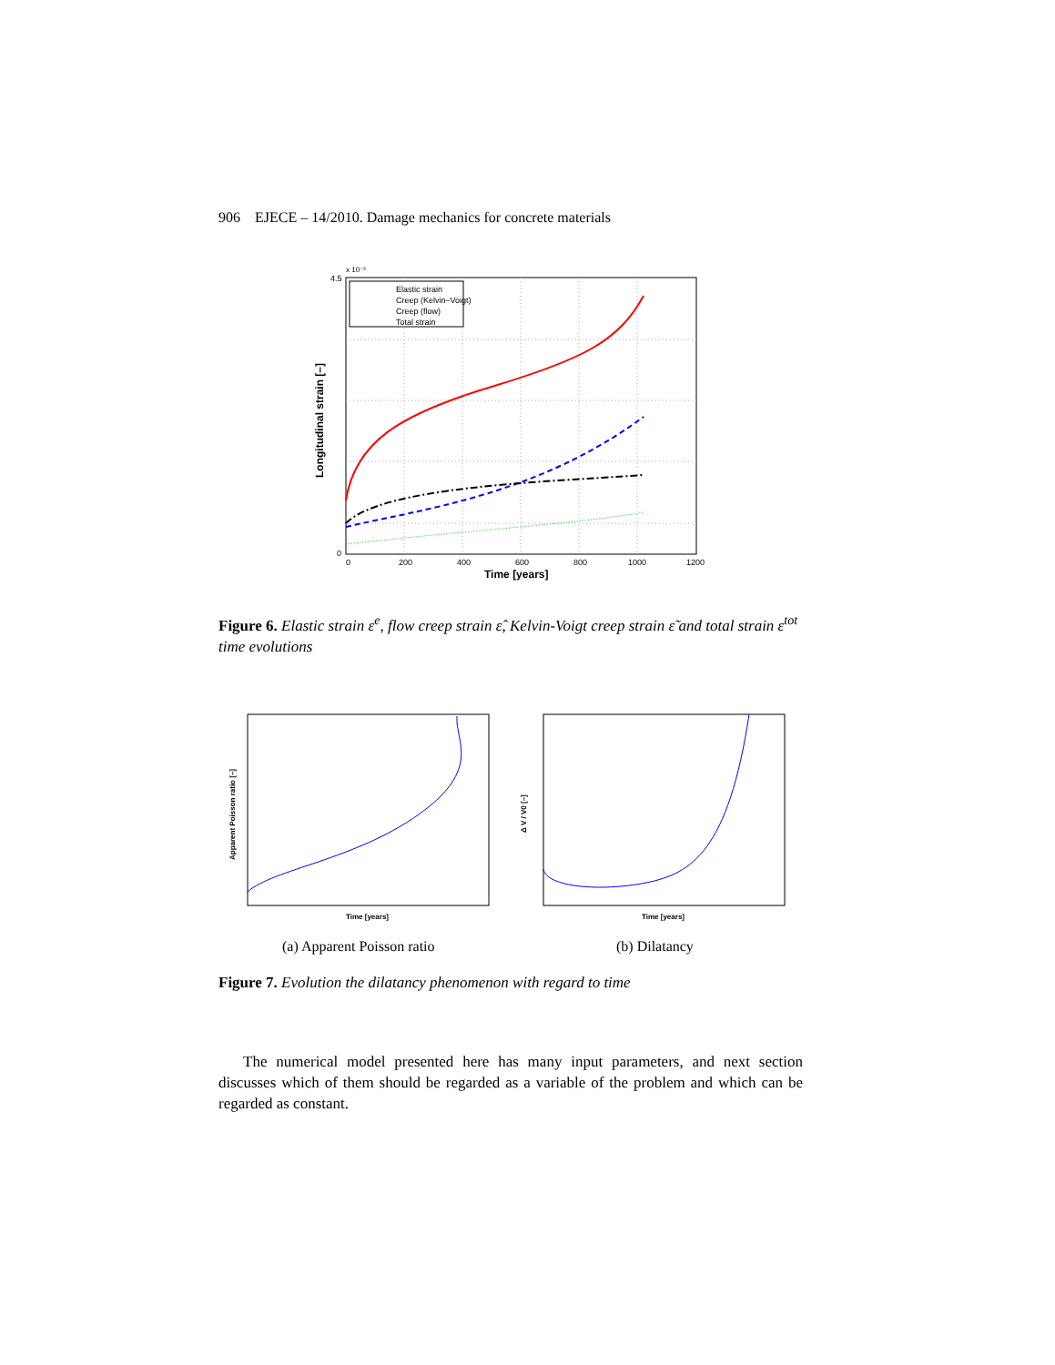906 EJECE – 14/2010. Damage mechanics for concrete materials
Elastic strain
Creep (Kelvin–Voigt)
Creep (flow)
Total strain
0
200
400
600
800
1000
1200
4.5
0
x 10⁻³
Time [years]
Longitudinal strain [–]
Figure 6. Elastic strain ε<sup>e</sup>, flow creep strain ε̂, Kelvin-Voigt creep strain ε̃ and total strain ε<sup>tot</sup> time evolutions
Time [years]
Apparent Poisson ratio [–]
Time [years]
Δ V / V0 [–]
(a) Apparent Poisson ratio
(b) Dilatancy
Figure 7. Evolution the dilatancy phenomenon with regard to time
The numerical model presented here has many input parameters, and next section discusses which of them should be regarded as a variable of the problem and which can be regarded as constant.